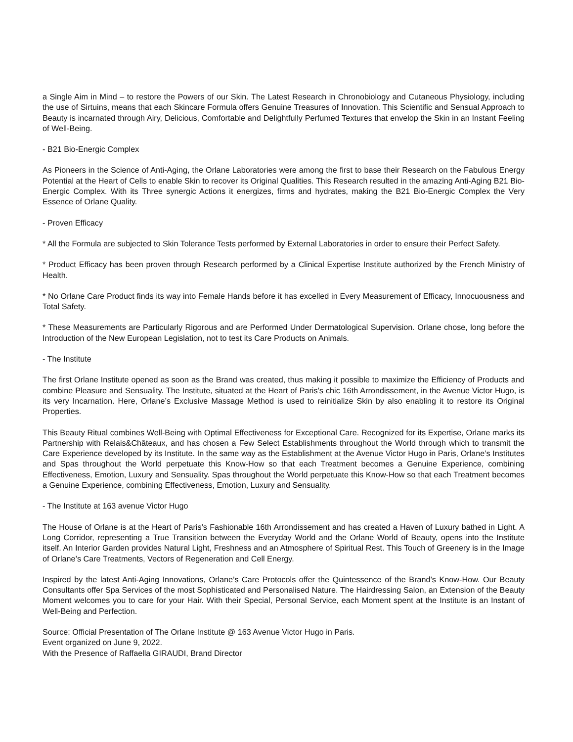a Single Aim in Mind – to restore the Powers of our Skin. The Latest Research in Chronobiology and Cutaneous Physiology, including the use of Sirtuins, means that each Skincare Formula offers Genuine Treasures of Innovation. This Scientific and Sensual Approach to Beauty is incarnated through Airy, Delicious, Comfortable and Delightfully Perfumed Textures that envelop the Skin in an Instant Feeling of Well-Being.
- B21 Bio-Energic Complex
As Pioneers in the Science of Anti-Aging, the Orlane Laboratories were among the first to base their Research on the Fabulous Energy Potential at the Heart of Cells to enable Skin to recover its Original Qualities. This Research resulted in the amazing Anti-Aging B21 Bio-Energic Complex. With its Three synergic Actions it energizes, firms and hydrates, making the B21 Bio-Energic Complex the Very Essence of Orlane Quality.
- Proven Efficacy
* All the Formula are subjected to Skin Tolerance Tests performed by External Laboratories in order to ensure their Perfect Safety.
* Product Efficacy has been proven through Research performed by a Clinical Expertise Institute authorized by the French Ministry of Health.
* No Orlane Care Product finds its way into Female Hands before it has excelled in Every Measurement of Efficacy, Innocuousness and Total Safety.
* These Measurements are Particularly Rigorous and are Performed Under Dermatological Supervision. Orlane chose, long before the Introduction of the New European Legislation, not to test its Care Products on Animals.
- The Institute
The first Orlane Institute opened as soon as the Brand was created, thus making it possible to maximize the Efficiency of Products and combine Pleasure and Sensuality. The Institute, situated at the Heart of Paris’s chic 16th Arrondissement, in the Avenue Victor Hugo, is its very Incarnation. Here, Orlane’s Exclusive Massage Method is used to reinitialize Skin by also enabling it to restore its Original Properties.
This Beauty Ritual combines Well-Being with Optimal Effectiveness for Exceptional Care. Recognized for its Expertise, Orlane marks its Partnership with Relais&Châteaux, and has chosen a Few Select Establishments throughout the World through which to transmit the Care Experience developed by its Institute. In the same way as the Establishment at the Avenue Victor Hugo in Paris, Orlane’s Institutes and Spas throughout the World perpetuate this Know-How so that each Treatment becomes a Genuine Experience, combining Effectiveness, Emotion, Luxury and Sensuality. Spas throughout the World perpetuate this Know-How so that each Treatment becomes a Genuine Experience, combining Effectiveness, Emotion, Luxury and Sensuality.
- The Institute at 163 avenue Victor Hugo
The House of Orlane is at the Heart of Paris’s Fashionable 16th Arrondissement and has created a Haven of Luxury bathed in Light. A Long Corridor, representing a True Transition between the Everyday World and the Orlane World of Beauty, opens into the Institute itself. An Interior Garden provides Natural Light, Freshness and an Atmosphere of Spiritual Rest. This Touch of Greenery is in the Image of Orlane’s Care Treatments, Vectors of Regeneration and Cell Energy.
Inspired by the latest Anti-Aging Innovations, Orlane’s Care Protocols offer the Quintessence of the Brand’s Know-How. Our Beauty Consultants offer Spa Services of the most Sophisticated and Personalised Nature. The Hairdressing Salon, an Extension of the Beauty Moment welcomes you to care for your Hair. With their Special, Personal Service, each Moment spent at the Institute is an Instant of Well-Being and Perfection.
Source: Official Presentation of The Orlane Institute @ 163 Avenue Victor Hugo in Paris.
Event organized on June 9, 2022.
With the Presence of Raffaella GIRAUDI, Brand Director